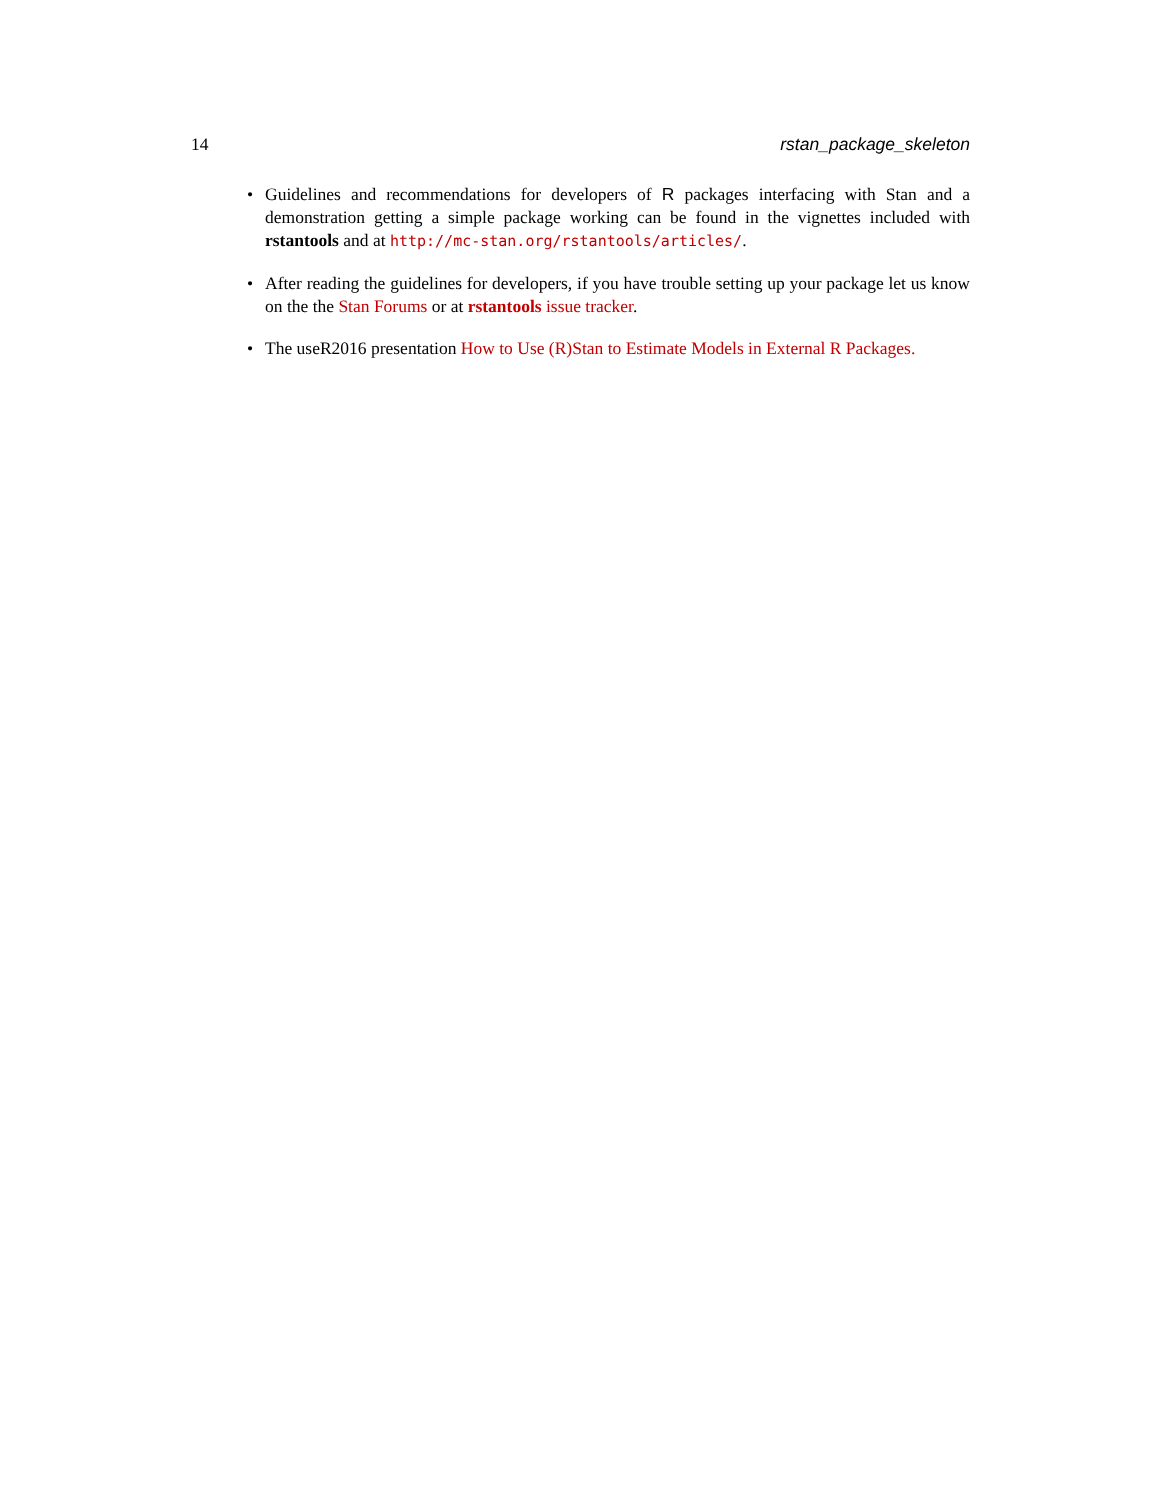14 rstan_package_skeleton
• Guidelines and recommendations for developers of R packages interfacing with Stan and a demonstration getting a simple package working can be found in the vignettes included with rstantools and at http://mc-stan.org/rstantools/articles/.
• After reading the guidelines for developers, if you have trouble setting up your package let us know on the the Stan Forums or at rstantools issue tracker.
• The useR2016 presentation How to Use (R)Stan to Estimate Models in External R Packages.